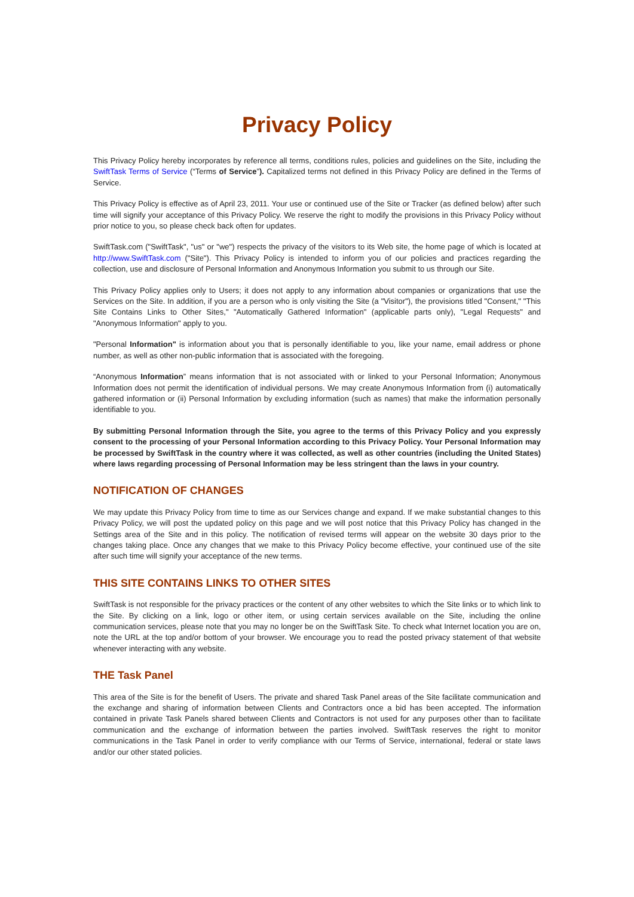Privacy Policy
This Privacy Policy hereby incorporates by reference all terms, conditions rules, policies and guidelines on the Site, including the SwiftTask Terms of Service (“Terms of Service”). Capitalized terms not defined in this Privacy Policy are defined in the Terms of Service.
This Privacy Policy is effective as of April 23, 2011. Your use or continued use of the Site or Tracker (as defined below) after such time will signify your acceptance of this Privacy Policy. We reserve the right to modify the provisions in this Privacy Policy without prior notice to you, so please check back often for updates.
SwiftTask.com ("SwiftTask", "us" or "we") respects the privacy of the visitors to its Web site, the home page of which is located at http://www.SwiftTask.com ("Site"). This Privacy Policy is intended to inform you of our policies and practices regarding the collection, use and disclosure of Personal Information and Anonymous Information you submit to us through our Site.
This Privacy Policy applies only to Users; it does not apply to any information about companies or organizations that use the Services on the Site. In addition, if you are a person who is only visiting the Site (a "Visitor"), the provisions titled "Consent," "This Site Contains Links to Other Sites," "Automatically Gathered Information" (applicable parts only), "Legal Requests" and "Anonymous Information" apply to you.
"Personal Information" is information about you that is personally identifiable to you, like your name, email address or phone number, as well as other non-public information that is associated with the foregoing.
“Anonymous Information” means information that is not associated with or linked to your Personal Information; Anonymous Information does not permit the identification of individual persons. We may create Anonymous Information from (i) automatically gathered information or (ii) Personal Information by excluding information (such as names) that make the information personally identifiable to you.
By submitting Personal Information through the Site, you agree to the terms of this Privacy Policy and you expressly consent to the processing of your Personal Information according to this Privacy Policy. Your Personal Information may be processed by SwiftTask in the country where it was collected, as well as other countries (including the United States) where laws regarding processing of Personal Information may be less stringent than the laws in your country.
NOTIFICATION OF CHANGES
We may update this Privacy Policy from time to time as our Services change and expand. If we make substantial changes to this Privacy Policy, we will post the updated policy on this page and we will post notice that this Privacy Policy has changed in the Settings area of the Site and in this policy. The notification of revised terms will appear on the website 30 days prior to the changes taking place. Once any changes that we make to this Privacy Policy become effective, your continued use of the site after such time will signify your acceptance of the new terms.
THIS SITE CONTAINS LINKS TO OTHER SITES
SwiftTask is not responsible for the privacy practices or the content of any other websites to which the Site links or to which link to the Site. By clicking on a link, logo or other item, or using certain services available on the Site, including the online communication services, please note that you may no longer be on the SwiftTask Site. To check what Internet location you are on, note the URL at the top and/or bottom of your browser. We encourage you to read the posted privacy statement of that website whenever interacting with any website.
THE Task Panel
This area of the Site is for the benefit of Users. The private and shared Task Panel areas of the Site facilitate communication and the exchange and sharing of information between Clients and Contractors once a bid has been accepted. The information contained in private Task Panels shared between Clients and Contractors is not used for any purposes other than to facilitate communication and the exchange of information between the parties involved. SwiftTask reserves the right to monitor communications in the Task Panel in order to verify compliance with our Terms of Service, international, federal or state laws and/or our other stated policies.